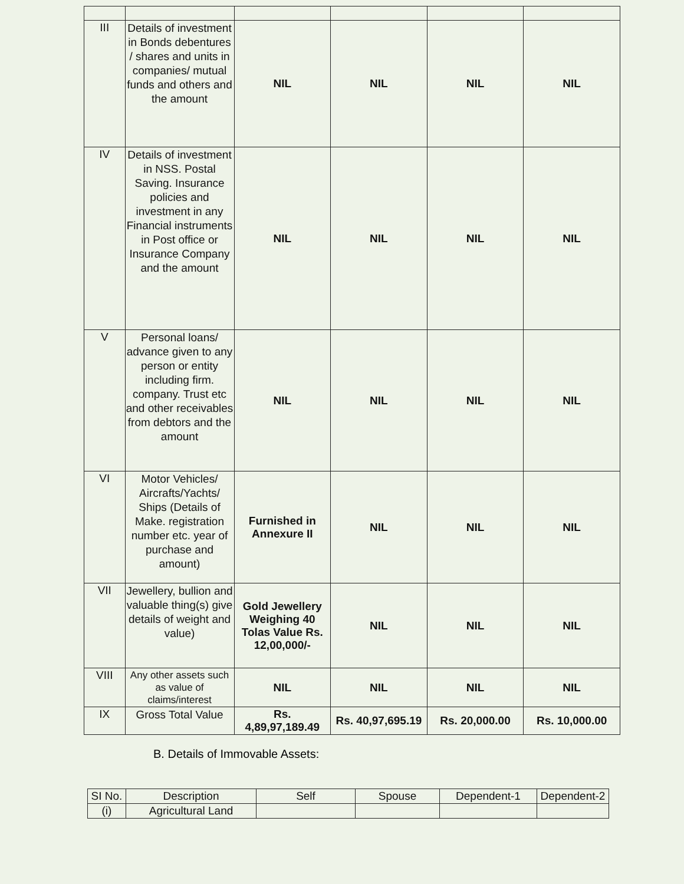| III | Details of investment in Bonds debentures / shares and units in companies/ mutual funds and others and the amount | NIL | NIL | NIL | NIL |
| IV | Details of investment in NSS. Postal Saving. Insurance policies and investment in any Financial instruments in Post office or Insurance Company and the amount | NIL | NIL | NIL | NIL |
| V | Personal loans/ advance given to any person or entity including firm. company. Trust etc and other receivables from debtors and the amount | NIL | NIL | NIL | NIL |
| VI | Motor Vehicles/ Aircrafts/Yachts/ Ships (Details of Make. registration number etc. year of purchase and amount) | Furnished in Annexure II | NIL | NIL | NIL |
| VII | Jewellery, bullion and valuable thing(s) give details of weight and value) | Gold Jewellery Weighing 40 Tolas Value Rs. 12,00,000/- | NIL | NIL | NIL |
| VIII | Any other assets such as value of claims/interest | NIL | NIL | NIL | NIL |
| IX | Gross Total Value | Rs. 4,89,97,189.49 | Rs. 40,97,695.19 | Rs. 20,000.00 | Rs. 10,000.00 |
B. Details of Immovable Assets:
| SI No. | Description | Self | Spouse | Dependent-1 | Dependent-2 |
| --- | --- | --- | --- | --- | --- |
| (i) | Agricultural Land | | | | |